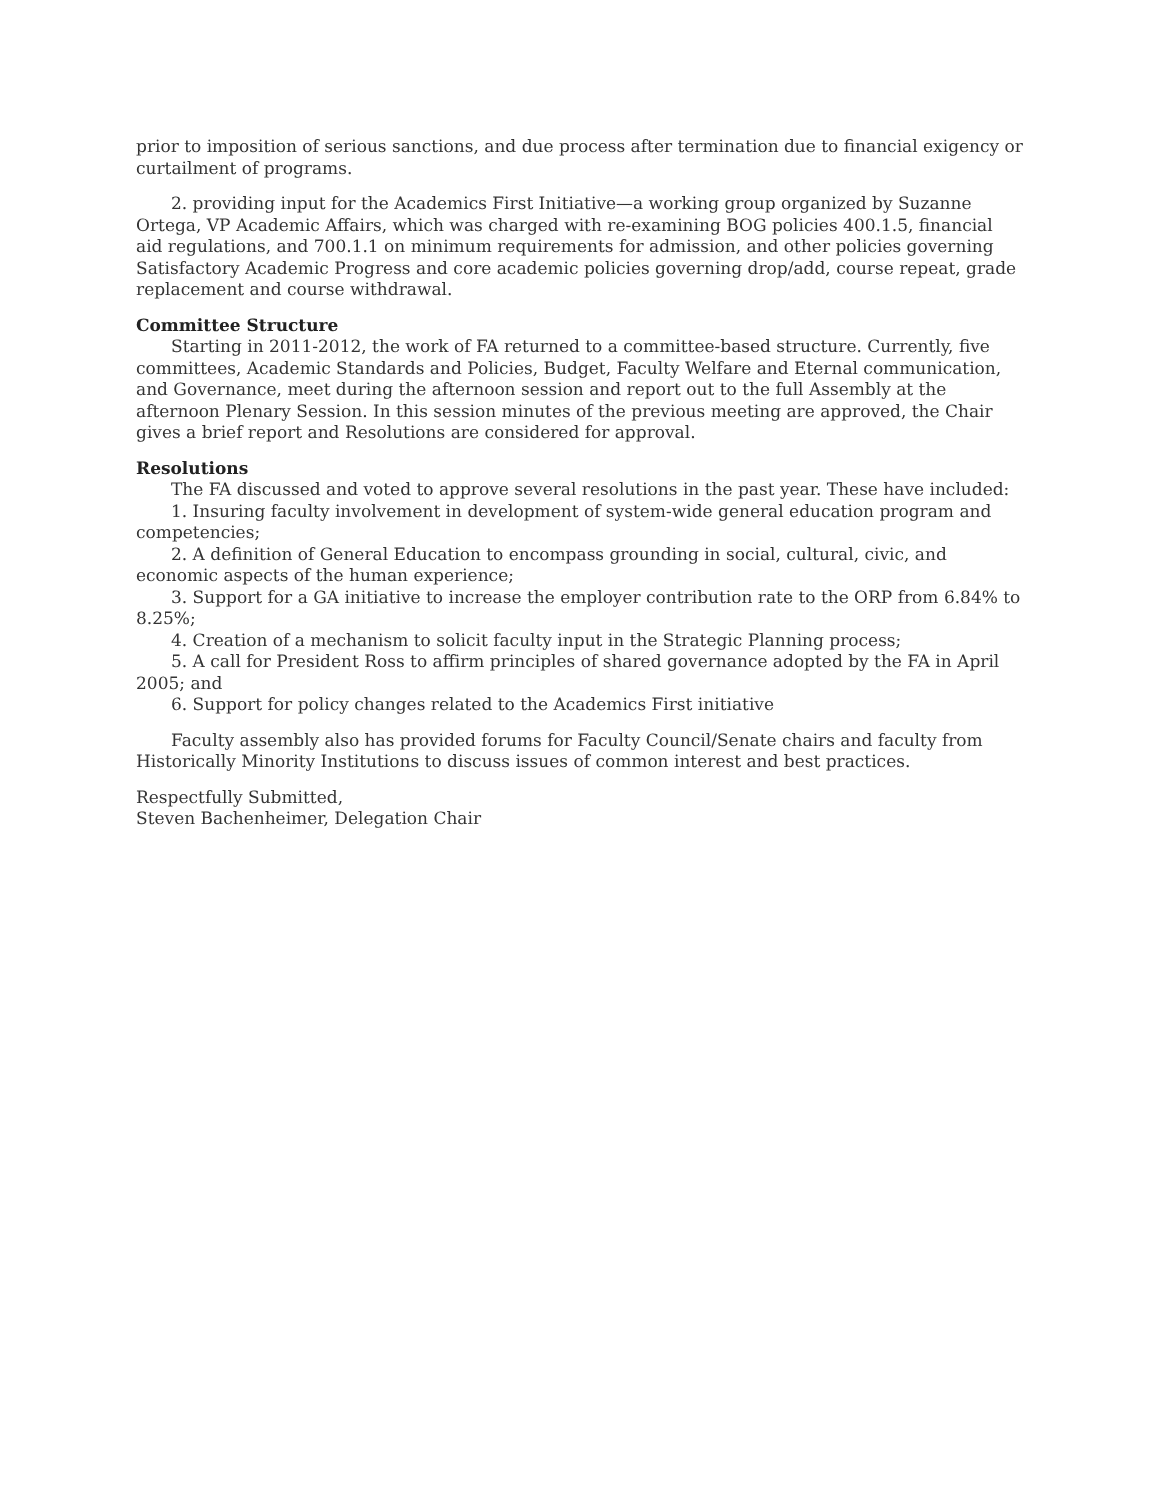prior to imposition of serious sanctions, and due process after termination due to financial exigency or curtailment of programs.
2. providing input for the Academics First Initiative—a working group organized by Suzanne Ortega, VP Academic Affairs, which was charged with re-examining BOG policies 400.1.5, financial aid regulations, and 700.1.1 on minimum requirements for admission, and other policies governing Satisfactory Academic Progress and core academic policies governing drop/add, course repeat, grade replacement and course withdrawal.
Committee Structure
Starting in 2011-2012, the work of FA returned to a committee-based structure. Currently, five committees, Academic Standards and Policies, Budget, Faculty Welfare and Eternal communication, and Governance, meet during the afternoon session and report out to the full Assembly at the afternoon Plenary Session. In this session minutes of the previous meeting are approved, the Chair gives a brief report and Resolutions are considered for approval.
Resolutions
The FA discussed and voted to approve several resolutions in the past year. These have included:
1. Insuring faculty involvement in development of system-wide general education program and competencies;
2. A definition of General Education to encompass grounding in social, cultural, civic, and economic aspects of the human experience;
3. Support for a GA initiative to increase the employer contribution rate to the ORP from 6.84% to 8.25%;
4. Creation of a mechanism to solicit faculty input in the Strategic Planning process;
5. A call for President Ross to affirm principles of shared governance adopted by the FA in April 2005; and
6. Support for policy changes related to the Academics First initiative
Faculty assembly also has provided forums for Faculty Council/Senate chairs and faculty from Historically Minority Institutions to discuss issues of common interest and best practices.
Respectfully Submitted,
Steven Bachenheimer, Delegation Chair